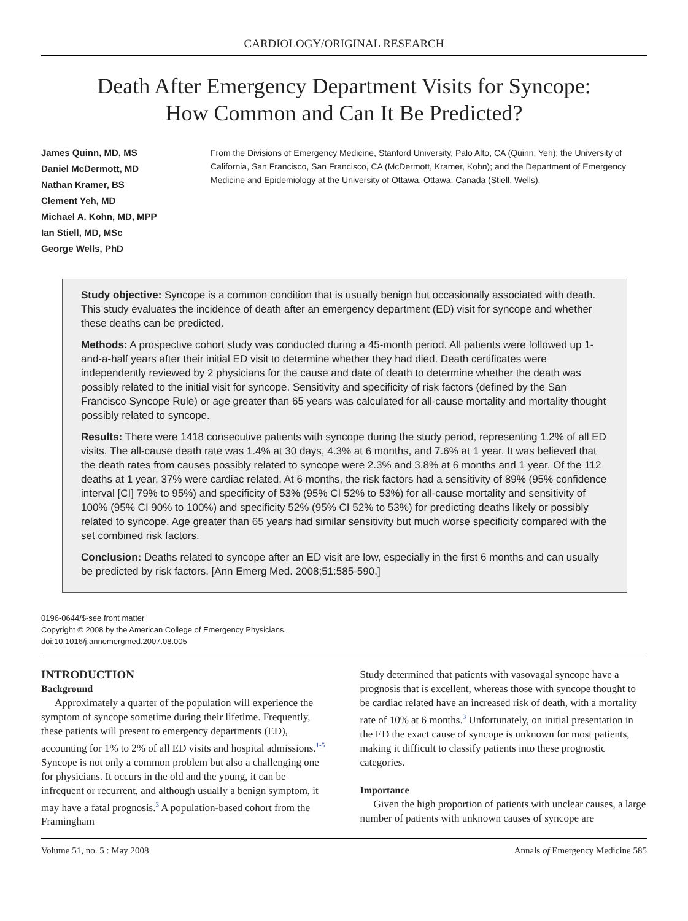CARDIOLOGY/ORIGINAL RESEARCH
Death After Emergency Department Visits for Syncope:
How Common and Can It Be Predicted?
James Quinn, MD, MS
Daniel McDermott, MD
Nathan Kramer, BS
Clement Yeh, MD
Michael A. Kohn, MD, MPP
Ian Stiell, MD, MSc
George Wells, PhD
From the Divisions of Emergency Medicine, Stanford University, Palo Alto, CA (Quinn, Yeh); the University of California, San Francisco, San Francisco, CA (McDermott, Kramer, Kohn); and the Department of Emergency Medicine and Epidemiology at the University of Ottawa, Ottawa, Canada (Stiell, Wells).
Study objective: Syncope is a common condition that is usually benign but occasionally associated with death. This study evaluates the incidence of death after an emergency department (ED) visit for syncope and whether these deaths can be predicted.
Methods: A prospective cohort study was conducted during a 45-month period. All patients were followed up 1-and-a-half years after their initial ED visit to determine whether they had died. Death certificates were independently reviewed by 2 physicians for the cause and date of death to determine whether the death was possibly related to the initial visit for syncope. Sensitivity and specificity of risk factors (defined by the San Francisco Syncope Rule) or age greater than 65 years was calculated for all-cause mortality and mortality thought possibly related to syncope.
Results: There were 1418 consecutive patients with syncope during the study period, representing 1.2% of all ED visits. The all-cause death rate was 1.4% at 30 days, 4.3% at 6 months, and 7.6% at 1 year. It was believed that the death rates from causes possibly related to syncope were 2.3% and 3.8% at 6 months and 1 year. Of the 112 deaths at 1 year, 37% were cardiac related. At 6 months, the risk factors had a sensitivity of 89% (95% confidence interval [CI] 79% to 95%) and specificity of 53% (95% CI 52% to 53%) for all-cause mortality and sensitivity of 100% (95% CI 90% to 100%) and specificity 52% (95% CI 52% to 53%) for predicting deaths likely or possibly related to syncope. Age greater than 65 years had similar sensitivity but much worse specificity compared with the set combined risk factors.
Conclusion: Deaths related to syncope after an ED visit are low, especially in the first 6 months and can usually be predicted by risk factors. [Ann Emerg Med. 2008;51:585-590.]
0196-0644/$-see front matter
Copyright © 2008 by the American College of Emergency Physicians.
doi:10.1016/j.annemergmed.2007.08.005
INTRODUCTION
Background
Approximately a quarter of the population will experience the symptom of syncope sometime during their lifetime. Frequently, these patients will present to emergency departments (ED), accounting for 1% to 2% of all ED visits and hospital admissions.<sup>1-5</sup> Syncope is not only a common problem but also a challenging one for physicians. It occurs in the old and the young, it can be infrequent or recurrent, and although usually a benign symptom, it may have a fatal prognosis.<sup>3</sup> A population-based cohort from the Framingham
Study determined that patients with vasovagal syncope have a prognosis that is excellent, whereas those with syncope thought to be cardiac related have an increased risk of death, with a mortality rate of 10% at 6 months.<sup>3</sup> Unfortunately, on initial presentation in the ED the exact cause of syncope is unknown for most patients, making it difficult to classify patients into these prognostic categories.
Importance
Given the high proportion of patients with unclear causes, a large number of patients with unknown causes of syncope are
Volume 51, no. 5 : May 2008 Annals of Emergency Medicine 585